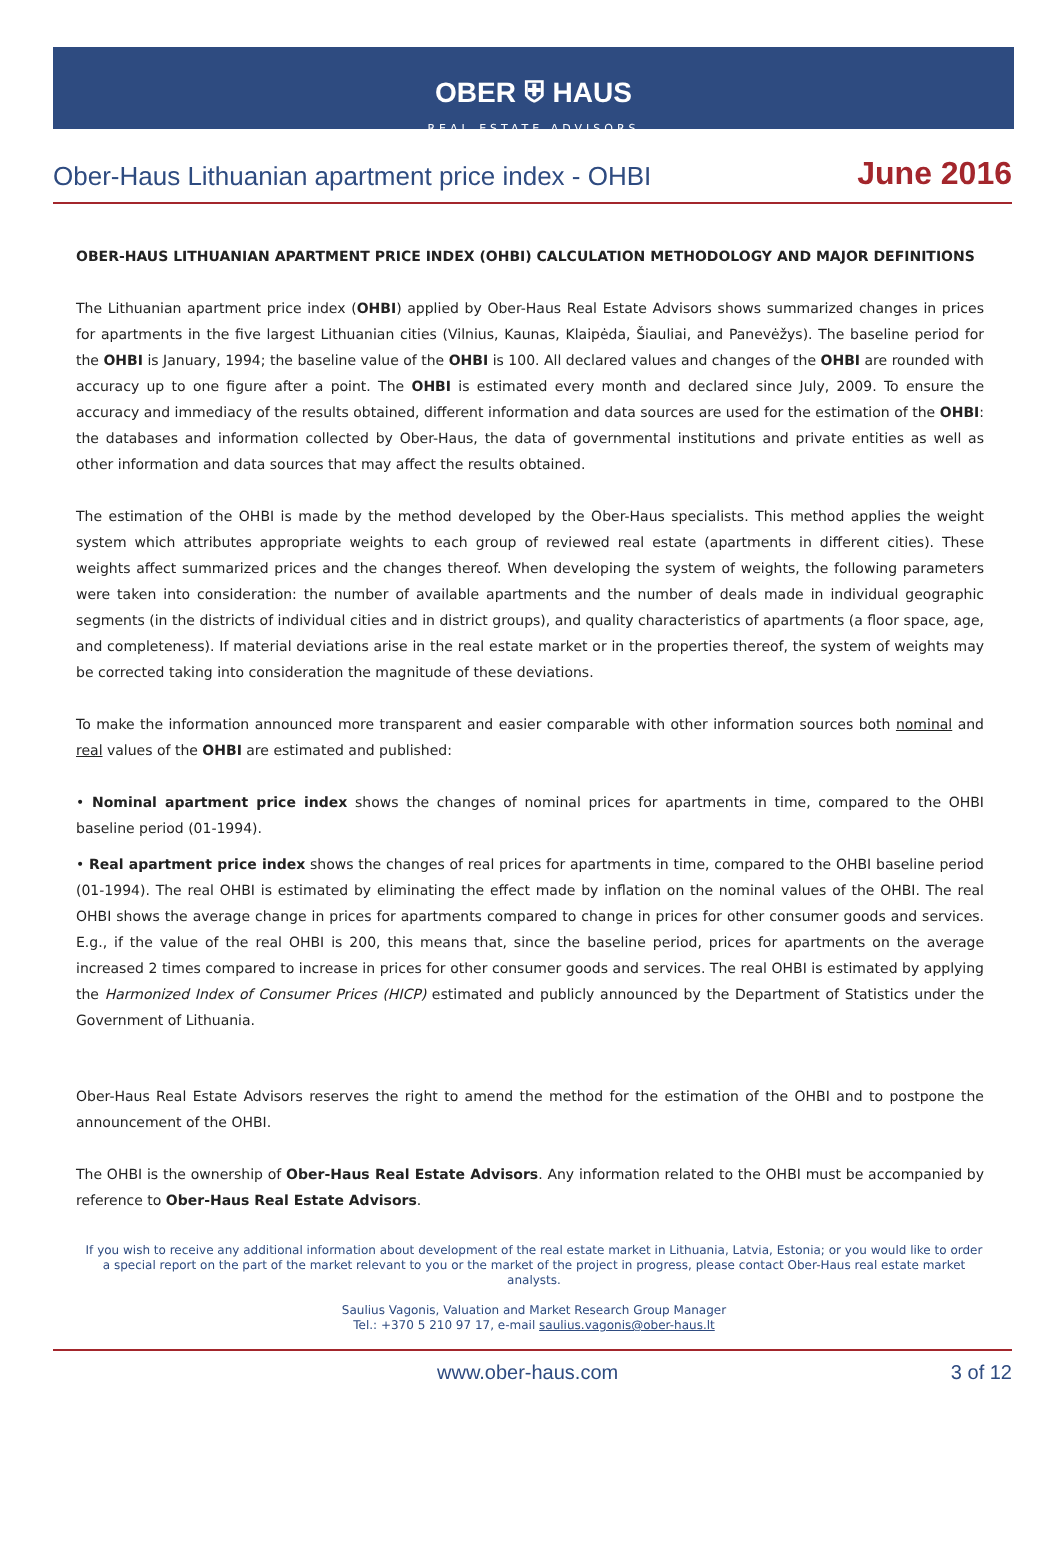OBER ⛨ HAUS
REAL ESTATE ADVISORS
Ober-Haus Lithuanian apartment price index - OHBI June 2016
OBER-HAUS LITHUANIAN APARTMENT PRICE INDEX (OHBI) CALCULATION METHODOLOGY AND MAJOR DEFINITIONS
The Lithuanian apartment price index (OHBI) applied by Ober-Haus Real Estate Advisors shows summarized changes in prices for apartments in the five largest Lithuanian cities (Vilnius, Kaunas, Klaipėda, Šiauliai, and Panevėžys). The baseline period for the OHBI is January, 1994; the baseline value of the OHBI is 100. All declared values and changes of the OHBI are rounded with accuracy up to one figure after a point. The OHBI is estimated every month and declared since July, 2009. To ensure the accuracy and immediacy of the results obtained, different information and data sources are used for the estimation of the OHBI: the databases and information collected by Ober-Haus, the data of governmental institutions and private entities as well as other information and data sources that may affect the results obtained.
The estimation of the OHBI is made by the method developed by the Ober-Haus specialists. This method applies the weight system which attributes appropriate weights to each group of reviewed real estate (apartments in different cities). These weights affect summarized prices and the changes thereof. When developing the system of weights, the following parameters were taken into consideration: the number of available apartments and the number of deals made in individual geographic segments (in the districts of individual cities and in district groups), and quality characteristics of apartments (a floor space, age, and completeness). If material deviations arise in the real estate market or in the properties thereof, the system of weights may be corrected taking into consideration the magnitude of these deviations.
To make the information announced more transparent and easier comparable with other information sources both nominal and real values of the OHBI are estimated and published:
• Nominal apartment price index shows the changes of nominal prices for apartments in time, compared to the OHBI baseline period (01-1994).
• Real apartment price index shows the changes of real prices for apartments in time, compared to the OHBI baseline period (01-1994). The real OHBI is estimated by eliminating the effect made by inflation on the nominal values of the OHBI. The real OHBI shows the average change in prices for apartments compared to change in prices for other consumer goods and services. E.g., if the value of the real OHBI is 200, this means that, since the baseline period, prices for apartments on the average increased 2 times compared to increase in prices for other consumer goods and services. The real OHBI is estimated by applying the Harmonized Index of Consumer Prices (HICP) estimated and publicly announced by the Department of Statistics under the Government of Lithuania.
Ober-Haus Real Estate Advisors reserves the right to amend the method for the estimation of the OHBI and to postpone the announcement of the OHBI.
The OHBI is the ownership of Ober-Haus Real Estate Advisors. Any information related to the OHBI must be accompanied by reference to Ober-Haus Real Estate Advisors.
If you wish to receive any additional information about development of the real estate market in Lithuania, Latvia, Estonia; or you would like to order a special report on the part of the market relevant to you or the market of the project in progress, please contact Ober-Haus real estate market analysts.
Saulius Vagonis, Valuation and Market Research Group Manager
Tel.: +370 5 210 97 17, e-mail saulius.vagonis@ober-haus.lt
www.ober-haus.com 3 of 12